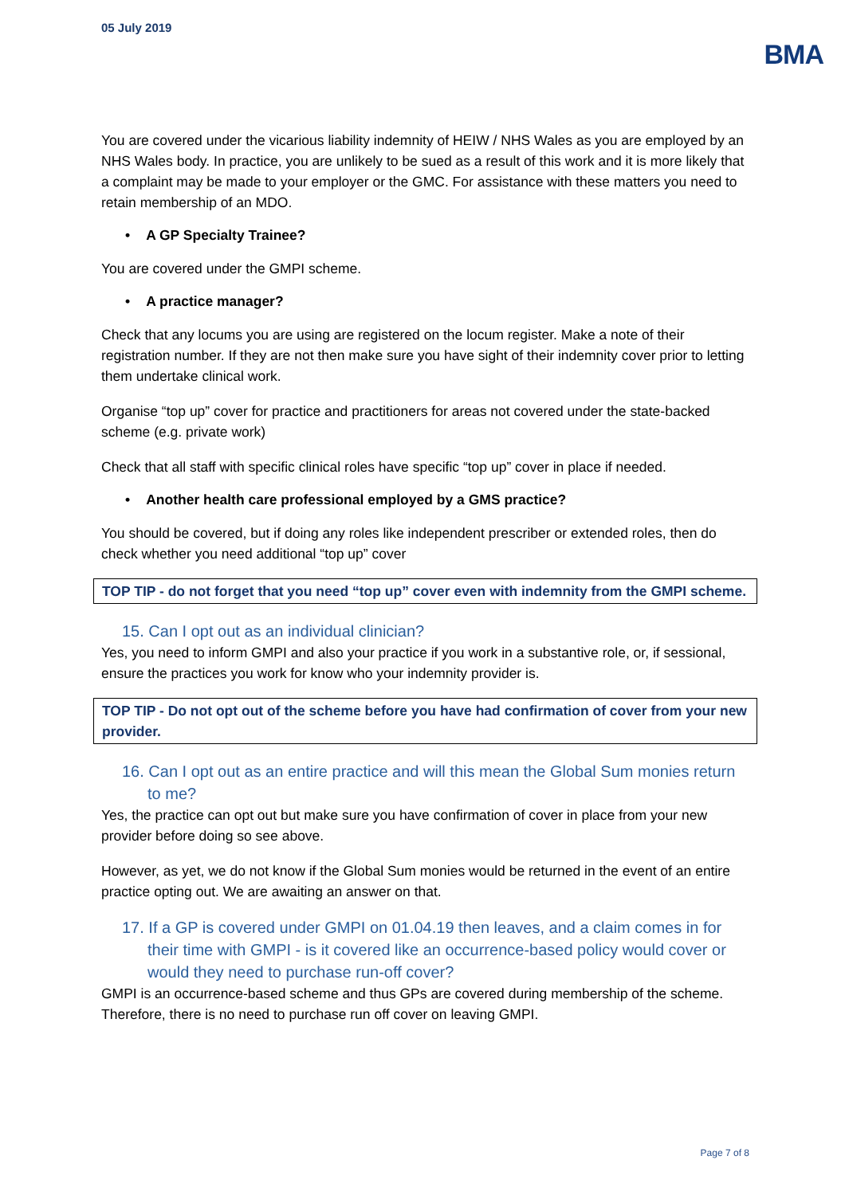05 July 2019
BMA
You are covered under the vicarious liability indemnity of HEIW / NHS Wales as you are employed by an NHS Wales body. In practice, you are unlikely to be sued as a result of this work and it is more likely that a complaint may be made to your employer or the GMC. For assistance with these matters you need to retain membership of an MDO.
• A GP Specialty Trainee?
You are covered under the GMPI scheme.
• A practice manager?
Check that any locums you are using are registered on the locum register. Make a note of their registration number. If they are not then make sure you have sight of their indemnity cover prior to letting them undertake clinical work.
Organise “top up” cover for practice and practitioners for areas not covered under the state-backed scheme (e.g. private work)
Check that all staff with specific clinical roles have specific “top up” cover in place if needed.
• Another health care professional employed by a GMS practice?
You should be covered, but if doing any roles like independent prescriber or extended roles, then do check whether you need additional “top up” cover
TOP TIP - do not forget that you need “top up” cover even with indemnity from the GMPI scheme.
15. Can I opt out as an individual clinician?
Yes, you need to inform GMPI and also your practice if you work in a substantive role, or, if sessional, ensure the practices you work for know who your indemnity provider is.
TOP TIP - Do not opt out of the scheme before you have had confirmation of cover from your new provider.
16. Can I opt out as an entire practice and will this mean the Global Sum monies return to me?
Yes, the practice can opt out but make sure you have confirmation of cover in place from your new provider before doing so see above.
However, as yet, we do not know if the Global Sum monies would be returned in the event of an entire practice opting out. We are awaiting an answer on that.
17. If a GP is covered under GMPI on 01.04.19 then leaves, and a claim comes in for their time with GMPI - is it covered like an occurrence-based policy would cover or would they need to purchase run-off cover?
GMPI is an occurrence-based scheme and thus GPs are covered during membership of the scheme. Therefore, there is no need to purchase run off cover on leaving GMPI.
Page 7 of 8